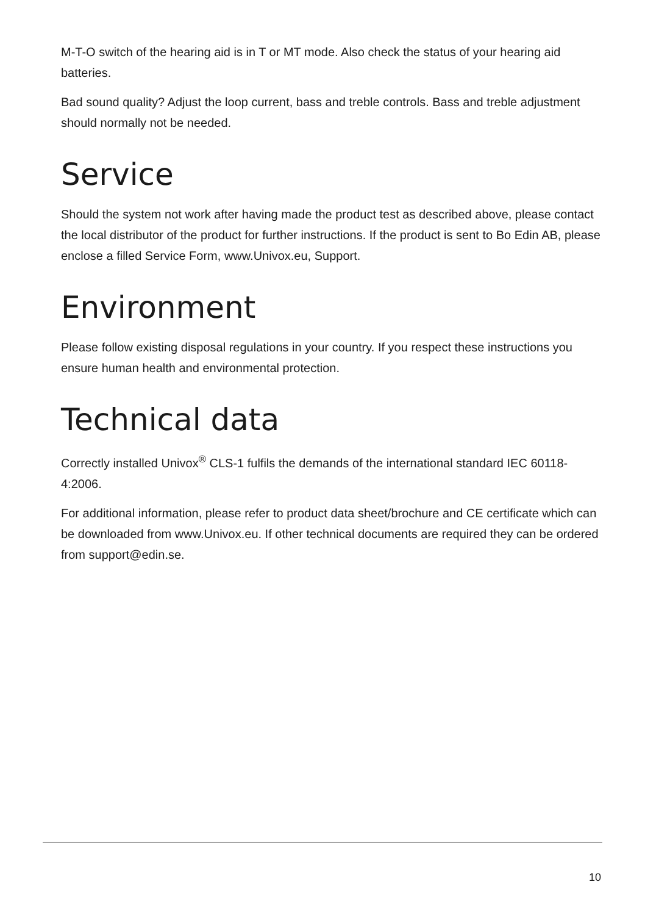M-T-O switch of the hearing aid is in T or MT mode. Also check the status of your hearing aid batteries.
Bad sound quality? Adjust the loop current, bass and treble controls. Bass and treble adjustment should normally not be needed.
Service
Should the system not work after having made the product test as described above, please contact the local distributor of the product for further instructions. If the product is sent to Bo Edin AB, please enclose a filled Service Form, www.Univox.eu, Support.
Environment
Please follow existing disposal regulations in your country. If you respect these instructions you ensure human health and environmental protection.
Technical data
Correctly installed Univox<sup>®</sup> CLS-1 fulfils the demands of the international standard IEC 60118-4:2006.
For additional information, please refer to product data sheet/brochure and CE certificate which can be downloaded from www.Univox.eu. If other technical documents are required they can be ordered from support@edin.se.
10